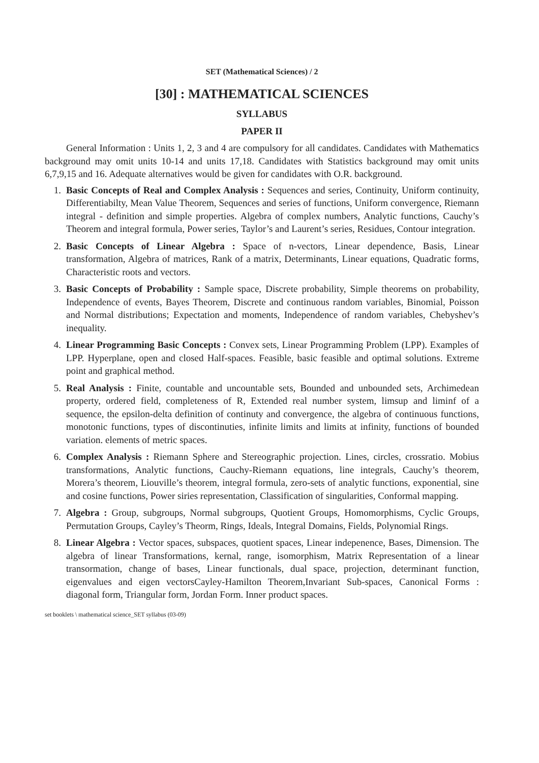SET (Mathematical Sciences) / 2
[30] : MATHEMATICAL SCIENCES
SYLLABUS
PAPER II
General Information : Units 1, 2, 3 and 4 are compulsory for all candidates. Candidates with Mathematics background may omit units 10-14 and units 17,18. Candidates with Statistics background may omit units 6,7,9,15 and 16. Adequate alternatives would be given for candidates with O.R. background.
1. Basic Concepts of Real and Complex Analysis : Sequences and series, Continuity, Uniform continuity, Differentiabilty, Mean Value Theorem, Sequences and series of functions, Uniform convergence, Riemann integral - definition and simple properties. Algebra of complex numbers, Analytic functions, Cauchy’s Theorem and integral formula, Power series, Taylor’s and Laurent’s series, Residues, Contour integration.
2. Basic Concepts of Linear Algebra : Space of n-vectors, Linear dependence, Basis, Linear transformation, Algebra of matrices, Rank of a matrix, Determinants, Linear equations, Quadratic forms, Characteristic roots and vectors.
3. Basic Concepts of Probability : Sample space, Discrete probability, Simple theorems on probability, Independence of events, Bayes Theorem, Discrete and continuous random variables, Binomial, Poisson and Normal distributions; Expectation and moments, Independence of random variables, Chebyshev’s inequality.
4. Linear Programming Basic Concepts : Convex sets, Linear Programming Problem (LPP). Examples of LPP. Hyperplane, open and closed Half-spaces. Feasible, basic feasible and optimal solutions. Extreme point and graphical method.
5. Real Analysis : Finite, countable and uncountable sets, Bounded and unbounded sets, Archimedean property, ordered field, completeness of R, Extended real number system, limsup and liminf of a sequence, the epsilon-delta definition of continuty and convergence, the algebra of continuous functions, monotonic functions, types of discontinuties, infinite limits and limits at infinity, functions of bounded variation. elements of metric spaces.
6. Complex Analysis : Riemann Sphere and Stereographic projection. Lines, circles, crossratio. Mobius transformations, Analytic functions, Cauchy-Riemann equations, line integrals, Cauchy’s theorem, Morera’s theorem, Liouville’s theorem, integral formula, zero-sets of analytic functions, exponential, sine and cosine functions, Power siries representation, Classification of singularities, Conformal mapping.
7. Algebra : Group, subgroups, Normal subgroups, Quotient Groups, Homomorphisms, Cyclic Groups, Permutation Groups, Cayley’s Theorm, Rings, Ideals, Integral Domains, Fields, Polynomial Rings.
8. Linear Algebra : Vector spaces, subspaces, quotient spaces, Linear indepenence, Bases, Dimension. The algebra of linear Transformations, kernal, range, isomorphism, Matrix Representation of a linear transormation, change of bases, Linear functionals, dual space, projection, determinant function, eigenvalues and eigen vectorsCayley-Hamilton Theorem,Invariant Sub-spaces, Canonical Forms : diagonal form, Triangular form, Jordan Form. Inner product spaces.
set booklets \ mathematical science_SET syllabus (03-09)